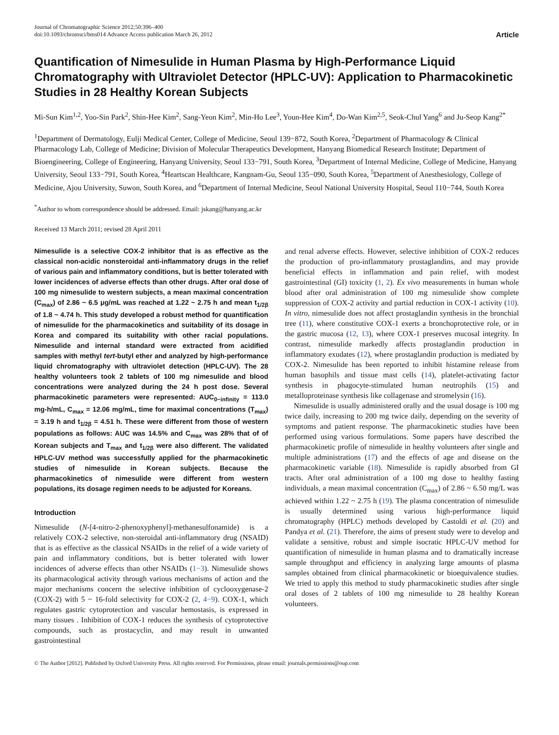Journal of Chromatographic Science 2012;50:396–400
doi:10.1093/chromsci/bms014 Advance Access publication March 26, 2012
Article
Quantification of Nimesulide in Human Plasma by High-Performance Liquid Chromatography with Ultraviolet Detector (HPLC-UV): Application to Pharmacokinetic Studies in 28 Healthy Korean Subjects
Mi-Sun Kim<sup>1,2</sup>, Yoo-Sin Park<sup>2</sup>, Shin-Hee Kim<sup>2</sup>, Sang-Yeon Kim<sup>2</sup>, Min-Ho Lee<sup>3</sup>, Youn-Hee Kim<sup>4</sup>, Do-Wan Kim<sup>2,5</sup>, Seok-Chul Yang<sup>6</sup> and Ju-Seop Kang<sup>2*</sup>
<sup>1</sup> Department of Dermatology, Eulji Medical Center, College of Medicine, Seoul 139−872, South Korea, <sup>2</sup>Department of Pharmacology & Clinical Pharmacology Lab, College of Medicine; Division of Molecular Therapeutics Development, Hanyang Biomedical Research Institute; Department of Bioengineering, College of Engineering, Hanyang University, Seoul 133−791, South Korea, <sup>3</sup>Department of Internal Medicine, College of Medicine, Hanyang University, Seoul 133−791, South Korea, <sup>4</sup>Heartscan Healthcare, Kangnam-Gu, Seoul 135−090, South Korea, <sup>5</sup>Department of Anesthesiology, College of Medicine, Ajou University, Suwon, South Korea, and <sup>6</sup>Department of Internal Medicine, Seoul National University Hospital, Seoul 110−744, South Korea
<sup>*</sup> Author to whom correspondence should be addressed. Email: jskang@hanyang.ac.kr
Received 13 March 2011; revised 28 April 2011
Nimesulide is a selective COX-2 inhibitor that is as effective as the classical non-acidic nonsteroidal anti-inflammatory drugs in the relief of various pain and inflammatory conditions, but is better tolerated with lower incidences of adverse effects than other drugs. After oral dose of 100 mg nimesulide to western subjects, a mean maximal concentration (C<sub>max</sub>) of 2.86 ~ 6.5 μg/mL was reached at 1.22 ~ 2.75 h and mean t<sub>1/2β</sub> of 1.8 ~ 4.74 h. This study developed a robust method for quantification of nimesulide for the pharmacokinetics and suitability of its dosage in Korea and compared its suitability with other racial populations. Nimesulide and internal standard were extracted from acidified samples with methyl tert-butyl ether and analyzed by high-performance liquid chromatography with ultraviolet detection (HPLC-UV). The 28 healthy volunteers took 2 tablets of 100 mg nimesulide and blood concentrations were analyzed during the 24 h post dose. Several pharmacokinetic parameters were represented: AUC<sub>0−infinity</sub> = 113.0 mg-h/mL, C<sub>max</sub> = 12.06 mg/mL, time for maximal concentrations (T<sub>max</sub>) = 3.19 h and t<sub>1/2β</sub> = 4.51 h. These were different from those of western populations as follows: AUC was 14.5% and C<sub>max</sub> was 28% that of of Korean subjects and T<sub>max</sub> and t<sub>1/2β</sub> were also different. The validated HPLC-UV method was successfully applied for the pharmacokinetic studies of nimesulide in Korean subjects. Because the pharmacokinetics of nimesulide were different from western populations, its dosage regimen needs to be adjusted for Koreans.
Introduction
Nimesulide (N-[4-nitro-2-phenoxyphenyl]-methanesulfonamide) is a relatively COX-2 selective, non-steroidal anti-inflammatory drug (NSAID) that is as effective as the classical NSAIDs in the relief of a wide variety of pain and inflammatory conditions, but is better tolerated with lower incidences of adverse effects than other NSAIDs (1−3). Nimesulide shows its pharmacological activity through various mechanisms of action and the major mechanisms concern the selective inhibition of cyclooxygenase-2 (COX-2) with 5 ~ 16-fold selectivity for COX-2 (2, 4−9). COX-1, which regulates gastric cytoprotection and vascular hemostasis, is expressed in many tissues . Inhibition of COX-1 reduces the synthesis of cytoprotective compounds, such as prostacyclin, and may result in unwanted gastrointestinal
and renal adverse effects. However, selective inhibition of COX-2 reduces the production of pro-inflammatory prostaglandins, and may provide beneficial effects in inflammation and pain relief, with modest gastrointestinal (GI) toxicity (1, 2). Ex vivo measurements in human whole blood after oral administration of 100 mg nimesulide show complete suppression of COX-2 activity and partial reduction in COX-1 activity (10). In vitro, nimesulide does not affect prostaglandin synthesis in the bronchial tree (11), where constitutive COX-1 exerts a bronchoprotective role, or in the gastric mucosa (12, 13), where COX-1 preserves mucosal integrity. In contrast, nimesulide markedly affects prostaglandin production in inflammatory exudates (12), where prostaglandin production is mediated by COX-2. Nimesulide has been reported to inhibit histamine release from human basophils and tissue mast cells (14), platelet-activating factor synthesis in phagocyte-stimulated human neutrophils (15) and metalloproteinase synthesis like collagenase and stromelysin (16).
Nimesulide is usually administered orally and the usual dosage is 100 mg twice daily, increasing to 200 mg twice daily, depending on the severity of symptoms and patient response. The pharmacokinetic studies have been performed using various formulations. Some papers have described the pharmacokinetic profile of nimesulide in healthy volunteers after single and multiple administrations (17) and the effects of age and disease on the pharmacokinetic variable (18). Nimesulide is rapidly absorbed from GI tracts. After oral administration of a 100 mg dose to healthy fasting individuals, a mean maximal concentration (C<sub>max</sub>) of 2.86 ~ 6.50 mg/L was achieved within 1.22 ~ 2.75 h (19). The plasma concentration of nimesulide is usually determined using various high-performance liquid chromatography (HPLC) methods developed by Castoldi et al. (20) and Pandya et al. (21). Therefore, the aims of present study were to develop and validate a sensitive, robust and simple isocratic HPLC-UV method for quantification of nimesulide in human plasma and to dramatically increase sample throughput and efficiency in analyzing large amounts of plasma samples obtained from clinical pharmacokinetic or bioequivalence studies. We tried to apply this method to study pharmacokinetic studies after single oral doses of 2 tablets of 100 mg nimesulide to 28 healthy Korean volunteers.
© The Author [2012]. Published by Oxford University Press. All rights reserved. For Permissions, please email: journals.permissions@oup.com